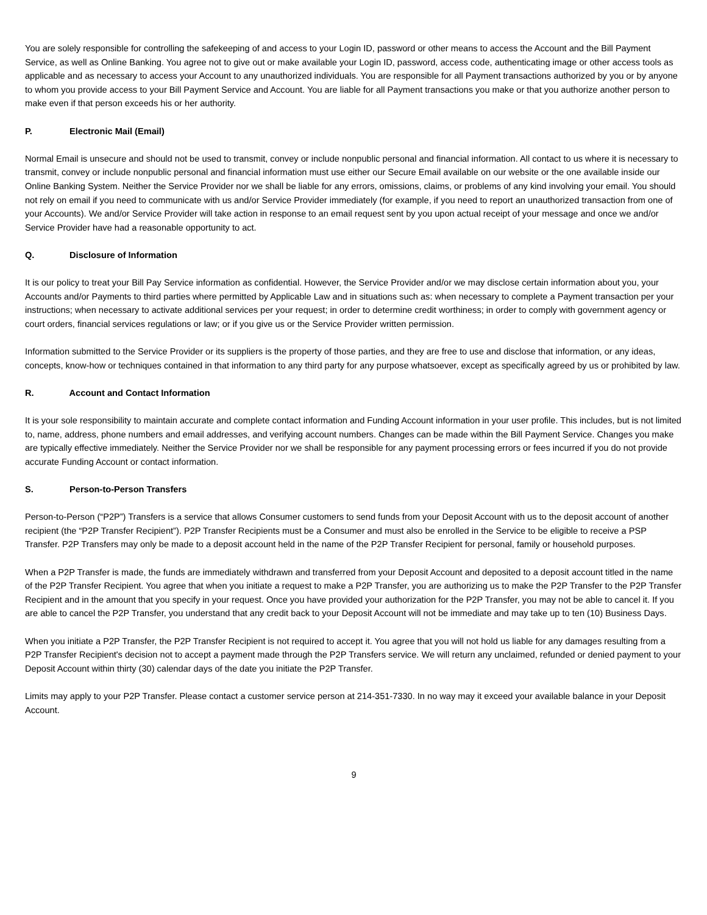You are solely responsible for controlling the safekeeping of and access to your Login ID, password or other means to access the Account and the Bill Payment Service, as well as Online Banking. You agree not to give out or make available your Login ID, password, access code, authenticating image or other access tools as applicable and as necessary to access your Account to any unauthorized individuals. You are responsible for all Payment transactions authorized by you or by anyone to whom you provide access to your Bill Payment Service and Account. You are liable for all Payment transactions you make or that you authorize another person to make even if that person exceeds his or her authority.
P. Electronic Mail (Email)
Normal Email is unsecure and should not be used to transmit, convey or include nonpublic personal and financial information. All contact to us where it is necessary to transmit, convey or include nonpublic personal and financial information must use either our Secure Email available on our website or the one available inside our Online Banking System. Neither the Service Provider nor we shall be liable for any errors, omissions, claims, or problems of any kind involving your email. You should not rely on email if you need to communicate with us and/or Service Provider immediately (for example, if you need to report an unauthorized transaction from one of your Accounts). We and/or Service Provider will take action in response to an email request sent by you upon actual receipt of your message and once we and/or Service Provider have had a reasonable opportunity to act.
Q. Disclosure of Information
It is our policy to treat your Bill Pay Service information as confidential. However, the Service Provider and/or we may disclose certain information about you, your Accounts and/or Payments to third parties where permitted by Applicable Law and in situations such as: when necessary to complete a Payment transaction per your instructions; when necessary to activate additional services per your request; in order to determine credit worthiness; in order to comply with government agency or court orders, financial services regulations or law; or if you give us or the Service Provider written permission.
Information submitted to the Service Provider or its suppliers is the property of those parties, and they are free to use and disclose that information, or any ideas, concepts, know-how or techniques contained in that information to any third party for any purpose whatsoever, except as specifically agreed by us or prohibited by law.
R. Account and Contact Information
It is your sole responsibility to maintain accurate and complete contact information and Funding Account information in your user profile. This includes, but is not limited to, name, address, phone numbers and email addresses, and verifying account numbers. Changes can be made within the Bill Payment Service. Changes you make are typically effective immediately. Neither the Service Provider nor we shall be responsible for any payment processing errors or fees incurred if you do not provide accurate Funding Account or contact information.
S. Person-to-Person Transfers
Person-to-Person (“P2P”) Transfers is a service that allows Consumer customers to send funds from your Deposit Account with us to the deposit account of another recipient (the “P2P Transfer Recipient”). P2P Transfer Recipients must be a Consumer and must also be enrolled in the Service to be eligible to receive a PSP Transfer. P2P Transfers may only be made to a deposit account held in the name of the P2P Transfer Recipient for personal, family or household purposes.
When a P2P Transfer is made, the funds are immediately withdrawn and transferred from your Deposit Account and deposited to a deposit account titled in the name of the P2P Transfer Recipient. You agree that when you initiate a request to make a P2P Transfer, you are authorizing us to make the P2P Transfer to the P2P Transfer Recipient and in the amount that you specify in your request. Once you have provided your authorization for the P2P Transfer, you may not be able to cancel it. If you are able to cancel the P2P Transfer, you understand that any credit back to your Deposit Account will not be immediate and may take up to ten (10) Business Days.
When you initiate a P2P Transfer, the P2P Transfer Recipient is not required to accept it. You agree that you will not hold us liable for any damages resulting from a P2P Transfer Recipient's decision not to accept a payment made through the P2P Transfers service. We will return any unclaimed, refunded or denied payment to your Deposit Account within thirty (30) calendar days of the date you initiate the P2P Transfer.
Limits may apply to your P2P Transfer. Please contact a customer service person at 214-351-7330. In no way may it exceed your available balance in your Deposit Account.
9